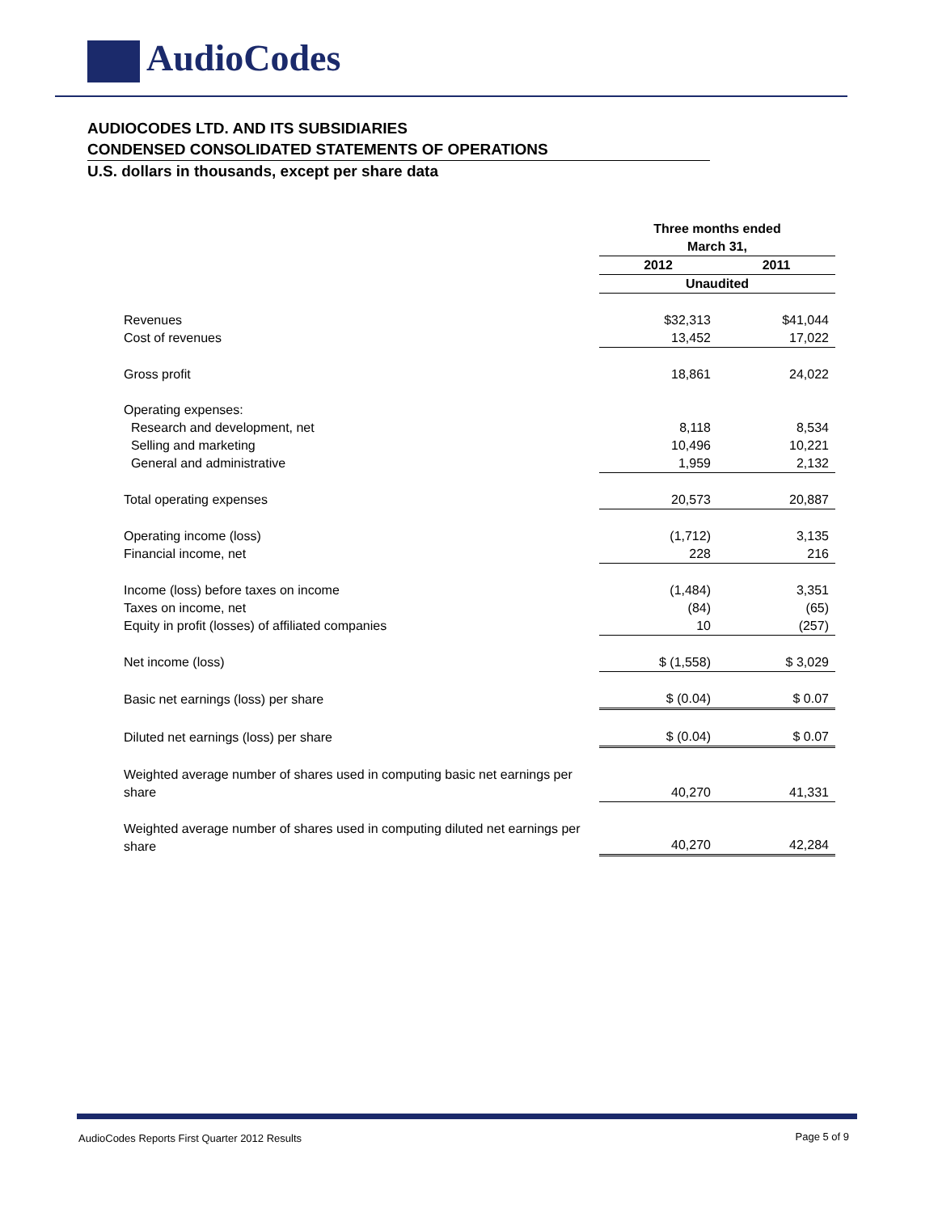AudioCodes
AUDIOCODES LTD. AND ITS SUBSIDIARIES
CONDENSED CONSOLIDATED STATEMENTS OF OPERATIONS
U.S. dollars in thousands, except per share data
| | Three months ended March 31, | |
| | 2012 | 2011 |
| | Unaudited | |
| Revenues | $32,313 | $41,044 |
| Cost of revenues | 13,452 | 17,022 |
| Gross profit | 18,861 | 24,022 |
| Operating expenses: | | |
| Research and development, net | 8,118 | 8,534 |
| Selling and marketing | 10,496 | 10,221 |
| General and administrative | 1,959 | 2,132 |
| Total operating expenses | 20,573 | 20,887 |
| Operating income (loss) | (1,712) | 3,135 |
| Financial income, net | 228 | 216 |
| Income (loss) before taxes on income | (1,484) | 3,351 |
| Taxes on income, net | (84) | (65) |
| Equity in profit (losses) of affiliated companies | 10 | (257) |
| Net income (loss) | $ (1,558) | $ 3,029 |
| Basic net earnings (loss) per share | $ (0.04) | $ 0.07 |
| Diluted net earnings (loss) per share | $ (0.04) | $ 0.07 |
| Weighted average number of shares used in computing basic net earnings per share | 40,270 | 41,331 |
| Weighted average number of shares used in computing diluted net earnings per share | 40,270 | 42,284 |
AudioCodes Reports First Quarter 2012 Results
Page 5 of 9